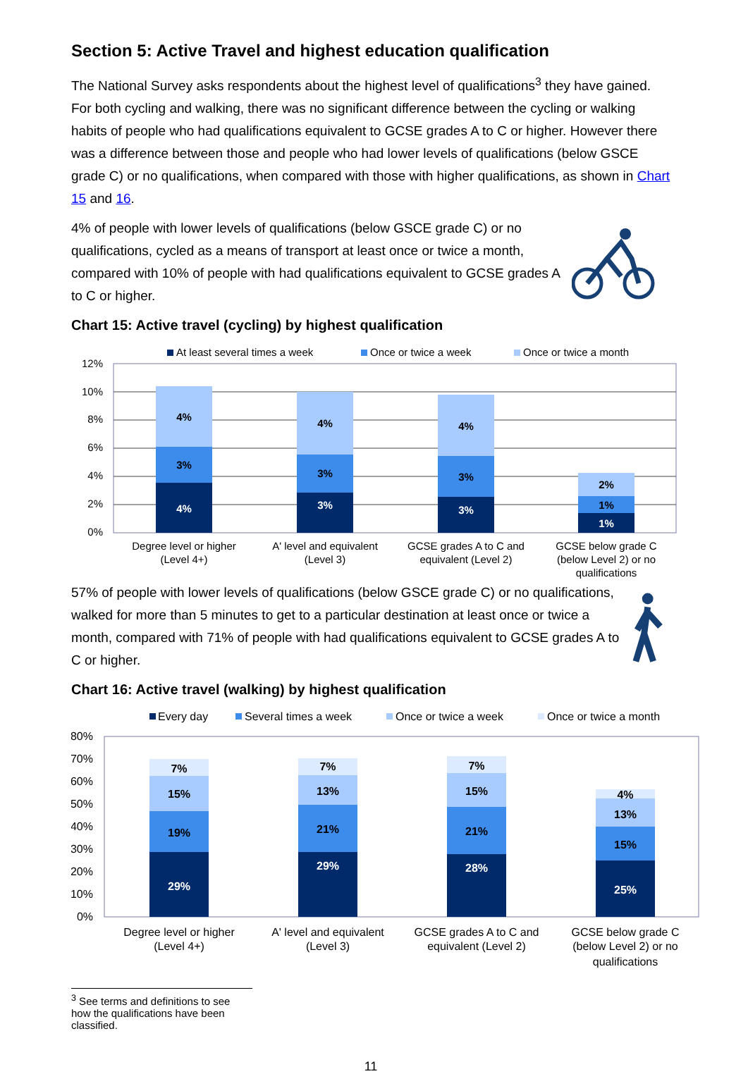Section 5: Active Travel and highest education qualification
The National Survey asks respondents about the highest level of qualifications<sup>3</sup> they have gained. For both cycling and walking, there was no significant difference between the cycling or walking habits of people who had qualifications equivalent to GCSE grades A to C or higher. However there was a difference between those and people who had lower levels of qualifications (below GSCE grade C) or no qualifications, when compared with those with higher qualifications, as shown in Chart 15 and 16.
4% of people with lower levels of qualifications (below GSCE grade C) or no qualifications, cycled as a means of transport at least once or twice a month, compared with 10% of people with had qualifications equivalent to GCSE grades A to C or higher.
Chart 15: Active travel (cycling) by highest qualification
At least several times a week
Once or twice a week
Once or twice a month
12%
10%
8%
6%
4%
2%
0%
4%
3%
4%
4%
3%
3%
4%
3%
3%
2%
1%
1%
Degree level or higher
(Level 4+)
A' level and equivalent
(Level 3)
GCSE grades A to C and
equivalent (Level 2)
GCSE below grade C
(below Level 2) or no
qualifications
57% of people with lower levels of qualifications (below GSCE grade C) or no qualifications, walked for more than 5 minutes to get to a particular destination at least once or twice a month, compared with 71% of people with had qualifications equivalent to GCSE grades A to C or higher.
Chart 16: Active travel (walking) by highest qualification
Every day
Several times a week
Once or twice a week
Once or twice a month
80%
70%
60%
50%
40%
30%
20%
10%
0%
7%
15%
19%
29%
7%
13%
21%
29%
7%
15%
21%
28%
4%
13%
15%
25%
Degree level or higher
(Level 4+)
A' level and equivalent
(Level 3)
GCSE grades A to C and
equivalent (Level 2)
GCSE below grade C
(below Level 2) or no
qualifications
<sup>3</sup> See terms and definitions to see how the qualifications have been classified.
11